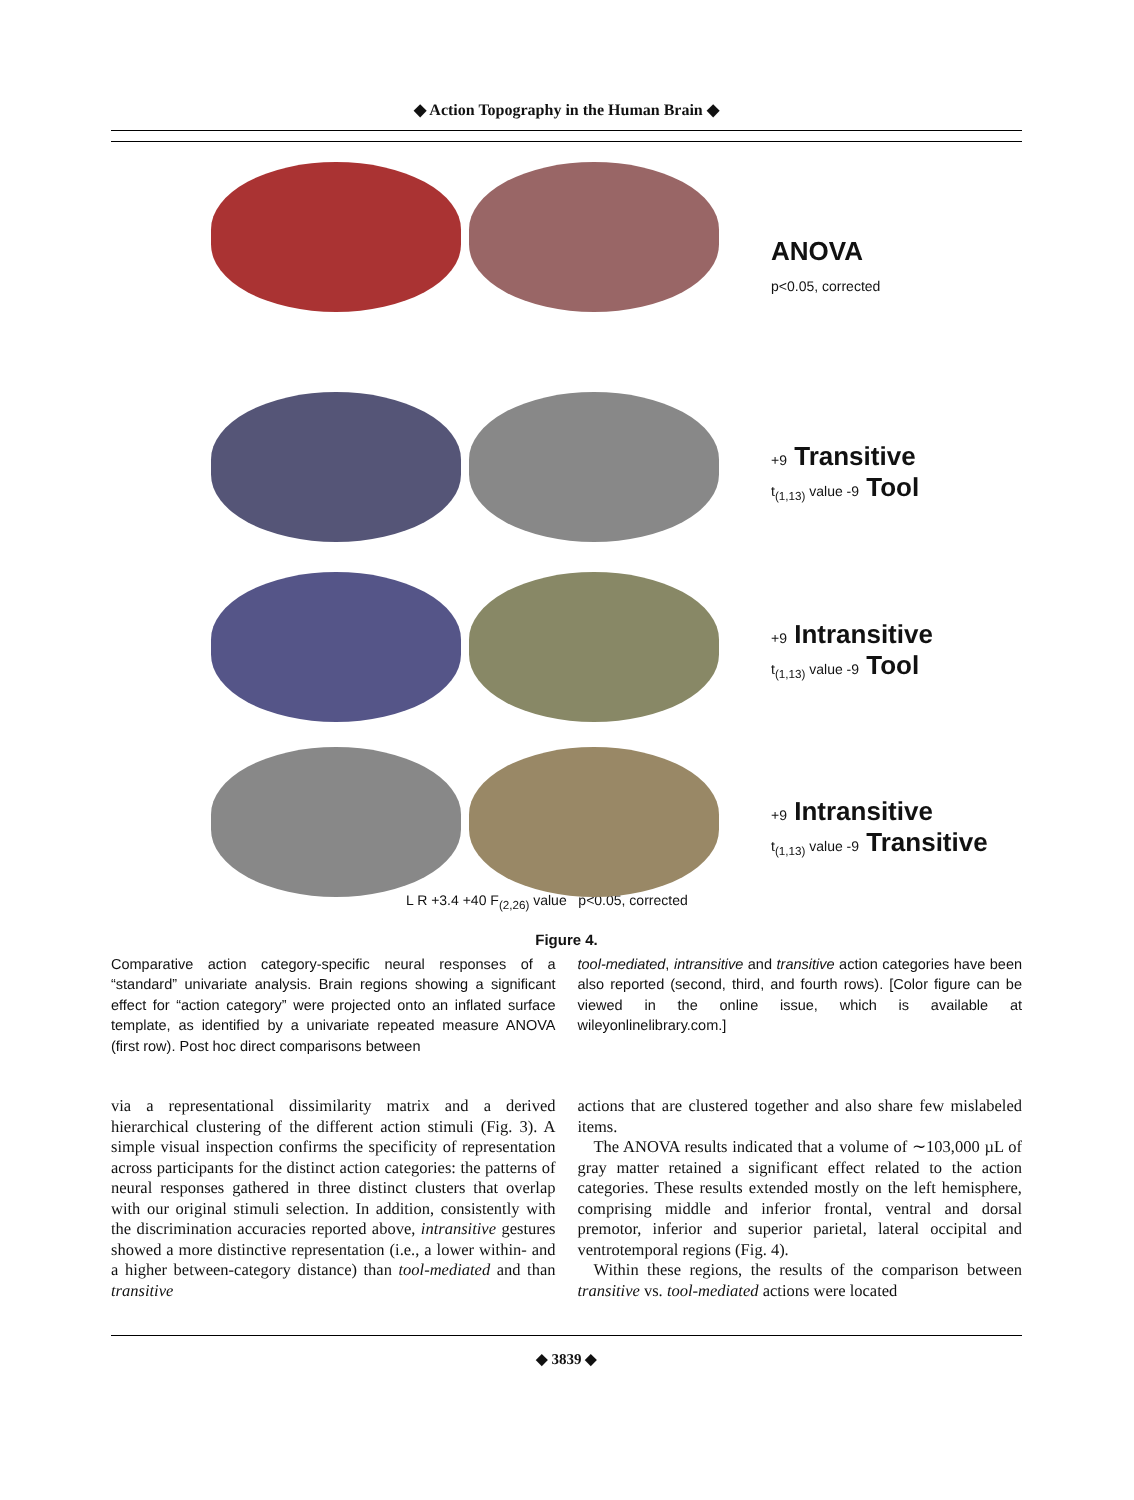◆ Action Topography in the Human Brain ◆
ANOVA
p<0.05, corrected
+9 Transitive
t<sub>(1,13)</sub> value -9 Tool
+9 Intransitive
t<sub>(1,13)</sub> value -9 Tool
+9 Intransitive
t<sub>(1,13)</sub> value -9 Transitive
L R +3.4 +40 F<sub>(2,26)</sub> value p<0.05, corrected
Figure 4.
Comparative action category-specific neural responses of a “standard” univariate analysis. Brain regions showing a significant effect for “action category” were projected onto an inflated surface template, as identified by a univariate repeated measure ANOVA (first row). Post hoc direct comparisons between
tool-mediated, intransitive and transitive action categories have been also reported (second, third, and fourth rows). [Color figure can be viewed in the online issue, which is available at wileyonlinelibrary.com.]
via a representational dissimilarity matrix and a derived hierarchical clustering of the different action stimuli (Fig. 3). A simple visual inspection confirms the specificity of representation across participants for the distinct action categories: the patterns of neural responses gathered in three distinct clusters that overlap with our original stimuli selection. In addition, consistently with the discrimination accuracies reported above, intransitive gestures showed a more distinctive representation (i.e., a lower within- and a higher between-category distance) than tool-mediated and than transitive
actions that are clustered together and also share few mislabeled items.
The ANOVA results indicated that a volume of ∼103,000 µL of gray matter retained a significant effect related to the action categories. These results extended mostly on the left hemisphere, comprising middle and inferior frontal, ventral and dorsal premotor, inferior and superior parietal, lateral occipital and ventrotemporal regions (Fig. 4).
Within these regions, the results of the comparison between transitive vs. tool-mediated actions were located
◆ 3839 ◆